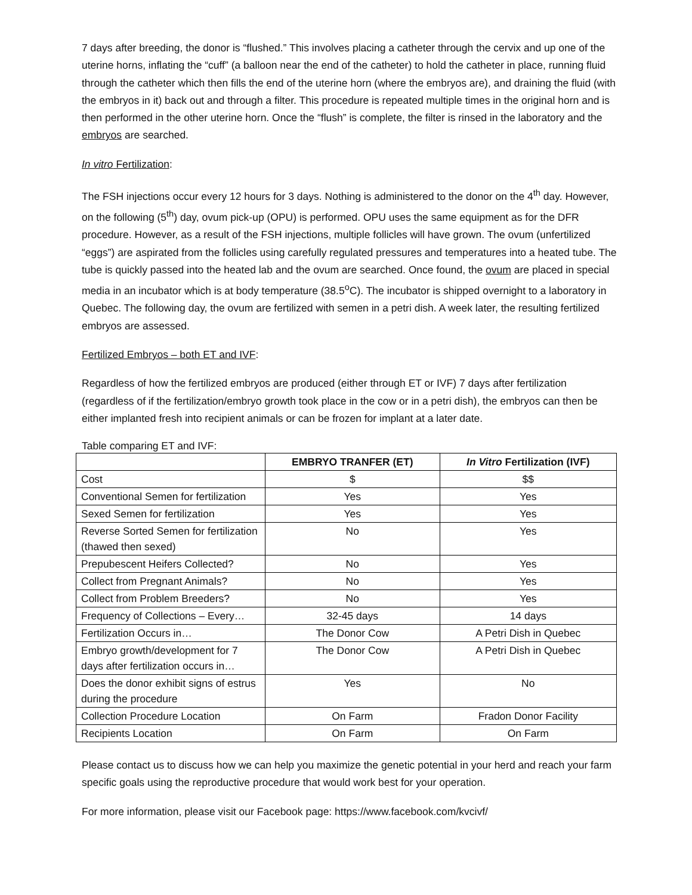7 days after breeding, the donor is “flushed.” This involves placing a catheter through the cervix and up one of the uterine horns, inflating the “cuff” (a balloon near the end of the catheter) to hold the catheter in place, running fluid through the catheter which then fills the end of the uterine horn (where the embryos are), and draining the fluid (with the embryos in it) back out and through a filter. This procedure is repeated multiple times in the original horn and is then performed in the other uterine horn. Once the “flush” is complete, the filter is rinsed in the laboratory and the embryos are searched.
In vitro Fertilization:
The FSH injections occur every 12 hours for 3 days. Nothing is administered to the donor on the 4<sup>th</sup> day. However, on the following (5<sup>th</sup>) day, ovum pick-up (OPU) is performed. OPU uses the same equipment as for the DFR procedure. However, as a result of the FSH injections, multiple follicles will have grown. The ovum (unfertilized “eggs”) are aspirated from the follicles using carefully regulated pressures and temperatures into a heated tube. The tube is quickly passed into the heated lab and the ovum are searched. Once found, the ovum are placed in special media in an incubator which is at body temperature (38.5<sup>o</sup>C). The incubator is shipped overnight to a laboratory in Quebec. The following day, the ovum are fertilized with semen in a petri dish. A week later, the resulting fertilized embryos are assessed.
Fertilized Embryos – both ET and IVF:
Regardless of how the fertilized embryos are produced (either through ET or IVF) 7 days after fertilization (regardless of if the fertilization/embryo growth took place in the cow or in a petri dish), the embryos can then be either implanted fresh into recipient animals or can be frozen for implant at a later date.
Table comparing ET and IVF:
| | EMBRYO TRANFER (ET) | In Vitro Fertilization (IVF) |
| --- | --- | --- |
| Cost | $ | $$ |
| Conventional Semen for fertilization | Yes | Yes |
| Sexed Semen for fertilization | Yes | Yes |
| Reverse Sorted Semen for fertilization (thawed then sexed) | No | Yes |
| Prepubescent Heifers Collected? | No | Yes |
| Collect from Pregnant Animals? | No | Yes |
| Collect from Problem Breeders? | No | Yes |
| Frequency of Collections – Every… | 32-45 days | 14 days |
| Fertilization Occurs in… | The Donor Cow | A Petri Dish in Quebec |
| Embryo growth/development for 7 days after fertilization occurs in… | The Donor Cow | A Petri Dish in Quebec |
| Does the donor exhibit signs of estrus during the procedure | Yes | No |
| Collection Procedure Location | On Farm | Fradon Donor Facility |
| Recipients Location | On Farm | On Farm |
Please contact us to discuss how we can help you maximize the genetic potential in your herd and reach your farm specific goals using the reproductive procedure that would work best for your operation.
For more information, please visit our Facebook page: https://www.facebook.com/kvcivf/